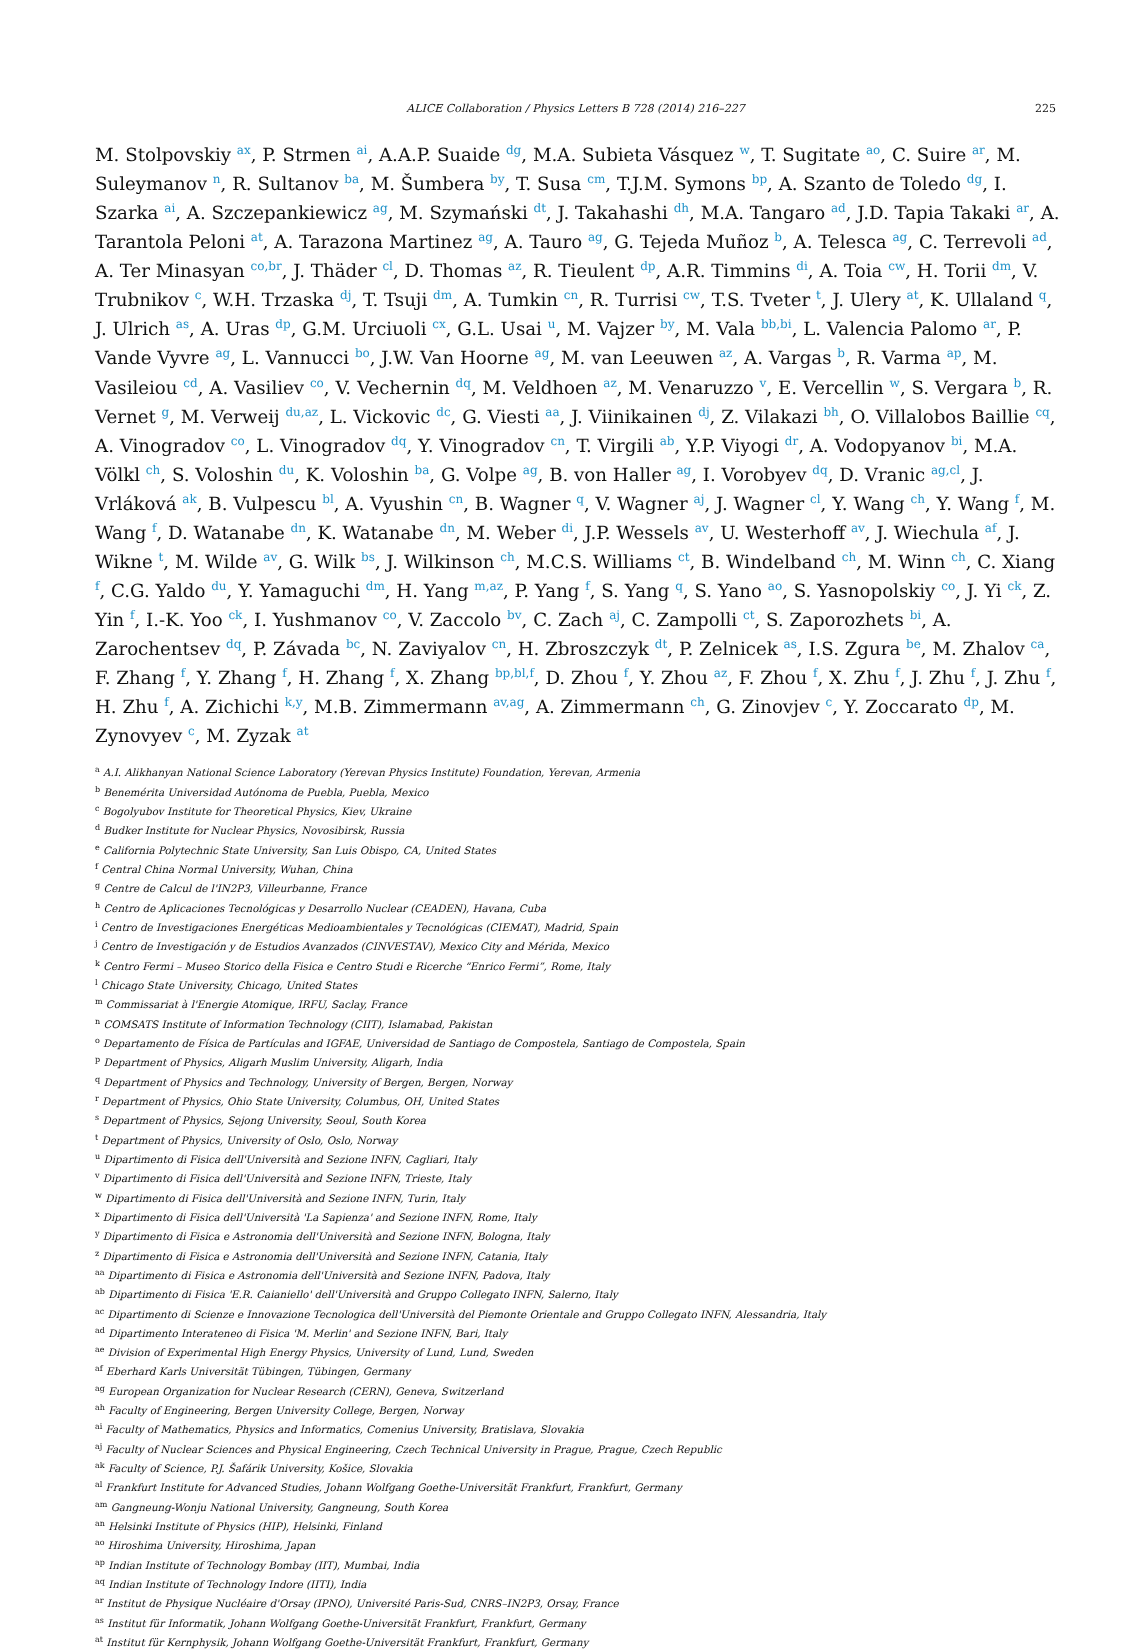ALICE Collaboration / Physics Letters B 728 (2014) 216–227 225
M. Stolpovskiy <sup>ax</sup>, P. Strmen <sup>ai</sup>, A.A.P. Suaide <sup>dg</sup>, M.A. Subieta Vásquez <sup>w</sup>, T. Sugitate <sup>ao</sup>, C. Suire <sup>ar</sup>, M. Suleymanov <sup>n</sup>, R. Sultanov <sup>ba</sup>, M. Šumbera <sup>by</sup>, T. Susa <sup>cm</sup>, T.J.M. Symons <sup>bp</sup>, A. Szanto de Toledo <sup>dg</sup>, I. Szarka <sup>ai</sup>, A. Szczepankiewicz <sup>ag</sup>, M. Szymański <sup>dt</sup>, J. Takahashi <sup>dh</sup>, M.A. Tangaro <sup>ad</sup>, J.D. Tapia Takaki <sup>ar</sup>, A. Tarantola Peloni <sup>at</sup>, A. Tarazona Martinez <sup>ag</sup>, A. Tauro <sup>ag</sup>, G. Tejeda Muñoz <sup>b</sup>, A. Telesca <sup>ag</sup>, C. Terrevoli <sup>ad</sup>, A. Ter Minasyan <sup>co,br</sup>, J. Thäder <sup>cl</sup>, D. Thomas <sup>az</sup>, R. Tieulent <sup>dp</sup>, A.R. Timmins <sup>di</sup>, A. Toia <sup>cw</sup>, H. Torii <sup>dm</sup>, V. Trubnikov <sup>c</sup>, W.H. Trzaska <sup>dj</sup>, T. Tsuji <sup>dm</sup>, A. Tumkin <sup>cn</sup>, R. Turrisi <sup>cw</sup>, T.S. Tveter <sup>t</sup>, J. Ulery <sup>at</sup>, K. Ullaland <sup>q</sup>, J. Ulrich <sup>as</sup>, A. Uras <sup>dp</sup>, G.M. Urciuoli <sup>cx</sup>, G.L. Usai <sup>u</sup>, M. Vajzer <sup>by</sup>, M. Vala <sup>bb,bi</sup>, L. Valencia Palomo <sup>ar</sup>, P. Vande Vyvre <sup>ag</sup>, L. Vannucci <sup>bo</sup>, J.W. Van Hoorne <sup>ag</sup>, M. van Leeuwen <sup>az</sup>, A. Vargas <sup>b</sup>, R. Varma <sup>ap</sup>, M. Vasileiou <sup>cd</sup>, A. Vasiliev <sup>co</sup>, V. Vechernin <sup>dq</sup>, M. Veldhoen <sup>az</sup>, M. Venaruzzo <sup>v</sup>, E. Vercellin <sup>w</sup>, S. Vergara <sup>b</sup>, R. Vernet <sup>g</sup>, M. Verweij <sup>du,az</sup>, L. Vickovic <sup>dc</sup>, G. Viesti <sup>aa</sup>, J. Viinikainen <sup>dj</sup>, Z. Vilakazi <sup>bh</sup>, O. Villalobos Baillie <sup>cq</sup>, A. Vinogradov <sup>co</sup>, L. Vinogradov <sup>dq</sup>, Y. Vinogradov <sup>cn</sup>, T. Virgili <sup>ab</sup>, Y.P. Viyogi <sup>dr</sup>, A. Vodopyanov <sup>bi</sup>, M.A. Völkl <sup>ch</sup>, S. Voloshin <sup>du</sup>, K. Voloshin <sup>ba</sup>, G. Volpe <sup>ag</sup>, B. von Haller <sup>ag</sup>, I. Vorobyev <sup>dq</sup>, D. Vranic <sup>ag,cl</sup>, J. Vrláková <sup>ak</sup>, B. Vulpescu <sup>bl</sup>, A. Vyushin <sup>cn</sup>, B. Wagner <sup>q</sup>, V. Wagner <sup>aj</sup>, J. Wagner <sup>cl</sup>, Y. Wang <sup>ch</sup>, Y. Wang <sup>f</sup>, M. Wang <sup>f</sup>, D. Watanabe <sup>dn</sup>, K. Watanabe <sup>dn</sup>, M. Weber <sup>di</sup>, J.P. Wessels <sup>av</sup>, U. Westerhoff <sup>av</sup>, J. Wiechula <sup>af</sup>, J. Wikne <sup>t</sup>, M. Wilde <sup>av</sup>, G. Wilk <sup>bs</sup>, J. Wilkinson <sup>ch</sup>, M.C.S. Williams <sup>ct</sup>, B. Windelband <sup>ch</sup>, M. Winn <sup>ch</sup>, C. Xiang <sup>f</sup>, C.G. Yaldo <sup>du</sup>, Y. Yamaguchi <sup>dm</sup>, H. Yang <sup>m,az</sup>, P. Yang <sup>f</sup>, S. Yang <sup>q</sup>, S. Yano <sup>ao</sup>, S. Yasnopolskiy <sup>co</sup>, J. Yi <sup>ck</sup>, Z. Yin <sup>f</sup>, I.-K. Yoo <sup>ck</sup>, I. Yushmanov <sup>co</sup>, V. Zaccolo <sup>bv</sup>, C. Zach <sup>aj</sup>, C. Zampolli <sup>ct</sup>, S. Zaporozhets <sup>bi</sup>, A. Zarochentsev <sup>dq</sup>, P. Závada <sup>bc</sup>, N. Zaviyalov <sup>cn</sup>, H. Zbroszczyk <sup>dt</sup>, P. Zelnicek <sup>as</sup>, I.S. Zgura <sup>be</sup>, M. Zhalov <sup>ca</sup>, F. Zhang <sup>f</sup>, Y. Zhang <sup>f</sup>, H. Zhang <sup>f</sup>, X. Zhang <sup>bp,bl,f</sup>, D. Zhou <sup>f</sup>, Y. Zhou <sup>az</sup>, F. Zhou <sup>f</sup>, X. Zhu <sup>f</sup>, J. Zhu <sup>f</sup>, J. Zhu <sup>f</sup>, H. Zhu <sup>f</sup>, A. Zichichi <sup>k,y</sup>, M.B. Zimmermann <sup>av,ag</sup>, A. Zimmermann <sup>ch</sup>, G. Zinovjev <sup>c</sup>, Y. Zoccarato <sup>dp</sup>, M. Zynovyev <sup>c</sup>, M. Zyzak <sup>at</sup>
<sup>a</sup> A.I. Alikhanyan National Science Laboratory (Yerevan Physics Institute) Foundation, Yerevan, Armenia
<sup>b</sup> Benemérita Universidad Autónoma de Puebla, Puebla, Mexico
<sup>c</sup> Bogolyubov Institute for Theoretical Physics, Kiev, Ukraine
<sup>d</sup> Budker Institute for Nuclear Physics, Novosibirsk, Russia
<sup>e</sup> California Polytechnic State University, San Luis Obispo, CA, United States
<sup>f</sup> Central China Normal University, Wuhan, China
<sup>g</sup> Centre de Calcul de l'IN2P3, Villeurbanne, France
<sup>h</sup> Centro de Aplicaciones Tecnológicas y Desarrollo Nuclear (CEADEN), Havana, Cuba
<sup>i</sup> Centro de Investigaciones Energéticas Medioambientales y Tecnológicas (CIEMAT), Madrid, Spain
<sup>j</sup> Centro de Investigación y de Estudios Avanzados (CINVESTAV), Mexico City and Mérida, Mexico
<sup>k</sup> Centro Fermi – Museo Storico della Fisica e Centro Studi e Ricerche “Enrico Fermi”, Rome, Italy
<sup>l</sup> Chicago State University, Chicago, United States
<sup>m</sup> Commissariat à l'Energie Atomique, IRFU, Saclay, France
<sup>n</sup> COMSATS Institute of Information Technology (CIIT), Islamabad, Pakistan
<sup>o</sup> Departamento de Física de Partículas and IGFAE, Universidad de Santiago de Compostela, Santiago de Compostela, Spain
<sup>p</sup> Department of Physics, Aligarh Muslim University, Aligarh, India
<sup>q</sup> Department of Physics and Technology, University of Bergen, Bergen, Norway
<sup>r</sup> Department of Physics, Ohio State University, Columbus, OH, United States
<sup>s</sup> Department of Physics, Sejong University, Seoul, South Korea
<sup>t</sup> Department of Physics, University of Oslo, Oslo, Norway
<sup>u</sup> Dipartimento di Fisica dell'Università and Sezione INFN, Cagliari, Italy
<sup>v</sup> Dipartimento di Fisica dell'Università and Sezione INFN, Trieste, Italy
<sup>w</sup> Dipartimento di Fisica dell'Università and Sezione INFN, Turin, Italy
<sup>x</sup> Dipartimento di Fisica dell'Università 'La Sapienza' and Sezione INFN, Rome, Italy
<sup>y</sup> Dipartimento di Fisica e Astronomia dell'Università and Sezione INFN, Bologna, Italy
<sup>z</sup> Dipartimento di Fisica e Astronomia dell'Università and Sezione INFN, Catania, Italy
<sup>aa</sup> Dipartimento di Fisica e Astronomia dell'Università and Sezione INFN, Padova, Italy
<sup>ab</sup> Dipartimento di Fisica 'E.R. Caianiello' dell'Università and Gruppo Collegato INFN, Salerno, Italy
<sup>ac</sup> Dipartimento di Scienze e Innovazione Tecnologica dell'Università del Piemonte Orientale and Gruppo Collegato INFN, Alessandria, Italy
<sup>ad</sup> Dipartimento Interateneo di Fisica 'M. Merlin' and Sezione INFN, Bari, Italy
<sup>ae</sup> Division of Experimental High Energy Physics, University of Lund, Lund, Sweden
<sup>af</sup> Eberhard Karls Universität Tübingen, Tübingen, Germany
<sup>ag</sup> European Organization for Nuclear Research (CERN), Geneva, Switzerland
<sup>ah</sup> Faculty of Engineering, Bergen University College, Bergen, Norway
<sup>ai</sup> Faculty of Mathematics, Physics and Informatics, Comenius University, Bratislava, Slovakia
<sup>aj</sup> Faculty of Nuclear Sciences and Physical Engineering, Czech Technical University in Prague, Prague, Czech Republic
<sup>ak</sup> Faculty of Science, P.J. Šafárik University, Košice, Slovakia
<sup>al</sup> Frankfurt Institute for Advanced Studies, Johann Wolfgang Goethe-Universität Frankfurt, Frankfurt, Germany
<sup>am</sup> Gangneung-Wonju National University, Gangneung, South Korea
<sup>an</sup> Helsinki Institute of Physics (HIP), Helsinki, Finland
<sup>ao</sup> Hiroshima University, Hiroshima, Japan
<sup>ap</sup> Indian Institute of Technology Bombay (IIT), Mumbai, India
<sup>aq</sup> Indian Institute of Technology Indore (IITI), India
<sup>ar</sup> Institut de Physique Nucléaire d'Orsay (IPNO), Université Paris-Sud, CNRS–IN2P3, Orsay, France
<sup>as</sup> Institut für Informatik, Johann Wolfgang Goethe-Universität Frankfurt, Frankfurt, Germany
<sup>at</sup> Institut für Kernphysik, Johann Wolfgang Goethe-Universität Frankfurt, Frankfurt, Germany